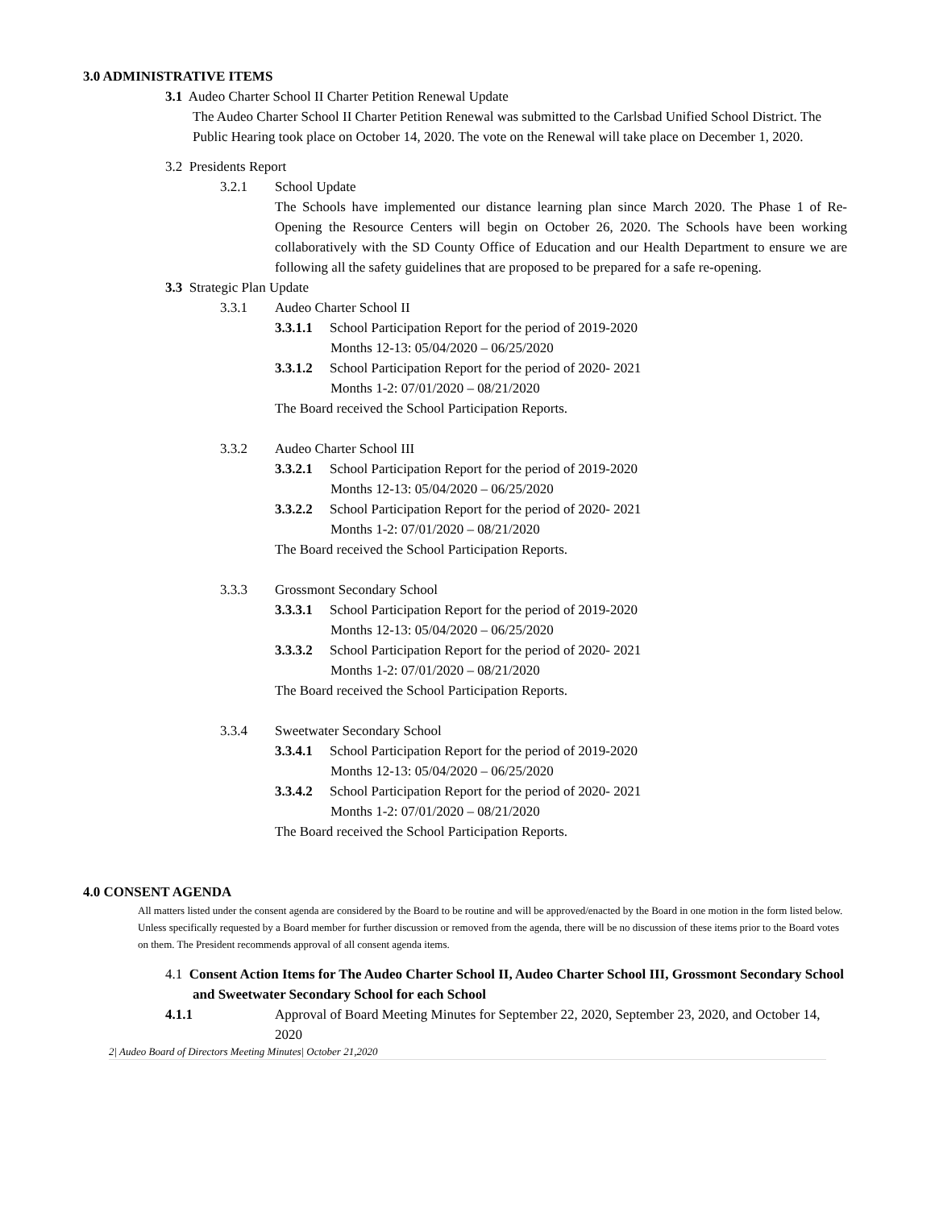3.0 ADMINISTRATIVE ITEMS
3.1 Audeo Charter School II Charter Petition Renewal Update
The Audeo Charter School II Charter Petition Renewal was submitted to the Carlsbad Unified School District. The Public Hearing took place on October 14, 2020. The vote on the Renewal will take place on December 1, 2020.
3.2 Presidents Report
3.2.1 School Update
The Schools have implemented our distance learning plan since March 2020. The Phase 1 of Re-Opening the Resource Centers will begin on October 26, 2020. The Schools have been working collaboratively with the SD County Office of Education and our Health Department to ensure we are following all the safety guidelines that are proposed to be prepared for a safe re-opening.
3.3 Strategic Plan Update
3.3.1 Audeo Charter School II
3.3.1.1 School Participation Report for the period of 2019-2020
Months 12-13: 05/04/2020 – 06/25/2020
3.3.1.2 School Participation Report for the period of 2020- 2021
Months 1-2: 07/01/2020 – 08/21/2020
The Board received the School Participation Reports.
3.3.2 Audeo Charter School III
3.3.2.1 School Participation Report for the period of 2019-2020
Months 12-13: 05/04/2020 – 06/25/2020
3.3.2.2 School Participation Report for the period of 2020- 2021
Months 1-2: 07/01/2020 – 08/21/2020
The Board received the School Participation Reports.
3.3.3 Grossmont Secondary School
3.3.3.1 School Participation Report for the period of 2019-2020
Months 12-13: 05/04/2020 – 06/25/2020
3.3.3.2 School Participation Report for the period of 2020- 2021
Months 1-2: 07/01/2020 – 08/21/2020
The Board received the School Participation Reports.
3.3.4 Sweetwater Secondary School
3.3.4.1 School Participation Report for the period of 2019-2020
Months 12-13: 05/04/2020 – 06/25/2020
3.3.4.2 School Participation Report for the period of 2020- 2021
Months 1-2: 07/01/2020 – 08/21/2020
The Board received the School Participation Reports.
4.0 CONSENT AGENDA
All matters listed under the consent agenda are considered by the Board to be routine and will be approved/enacted by the Board in one motion in the form listed below. Unless specifically requested by a Board member for further discussion or removed from the agenda, there will be no discussion of these items prior to the Board votes on them. The President recommends approval of all consent agenda items.
4.1 Consent Action Items for The Audeo Charter School II, Audeo Charter School III, Grossmont Secondary School and Sweetwater Secondary School for each School
4.1.1 Approval of Board Meeting Minutes for September 22, 2020, September 23, 2020, and October 14, 2020
2| Audeo Board of Directors Meeting Minutes| October 21,2020